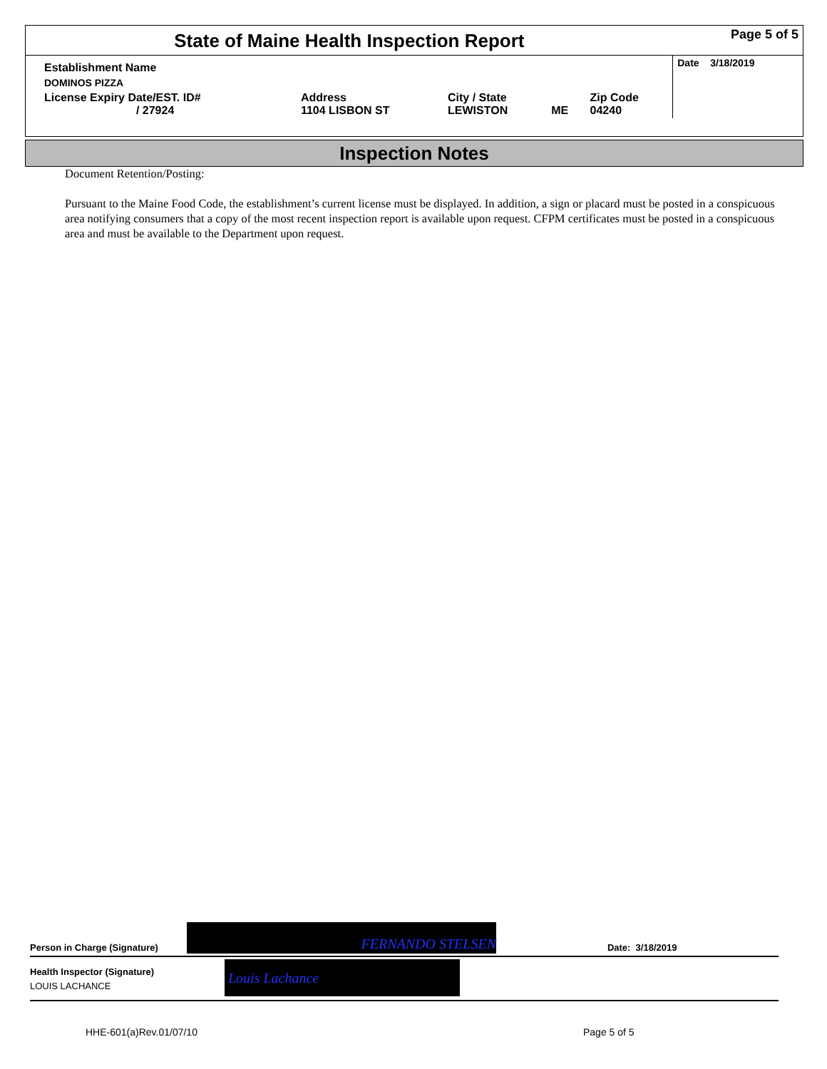| State of Maine Health Inspection Report | | | | | Page 5 of 5 |
| Establishment Name | | | | | Date 3/18/2019 |
| DOMINOS PIZZA | | | | | |
| License Expiry Date/EST. ID# / 27924 | Address 1104 LISBON ST | City / State LEWISTON | ME | Zip Code 04240 | |
Inspection Notes
Document Retention/Posting:
Pursuant to the Maine Food Code, the establishment’s current license must be displayed. In addition, a sign or placard must be posted in a conspicuous area notifying consumers that a copy of the most recent inspection report is available upon request. CFPM certificates must be posted in a conspicuous area and must be available to the Department upon request.
FERNANDO STELSEN
Person in Charge (Signature) Date: 3/18/2019
Louis Lachance
Health Inspector (Signature)
LOUIS LACHANCE
HHE-601(a)Rev.01/07/10 Page 5 of 5